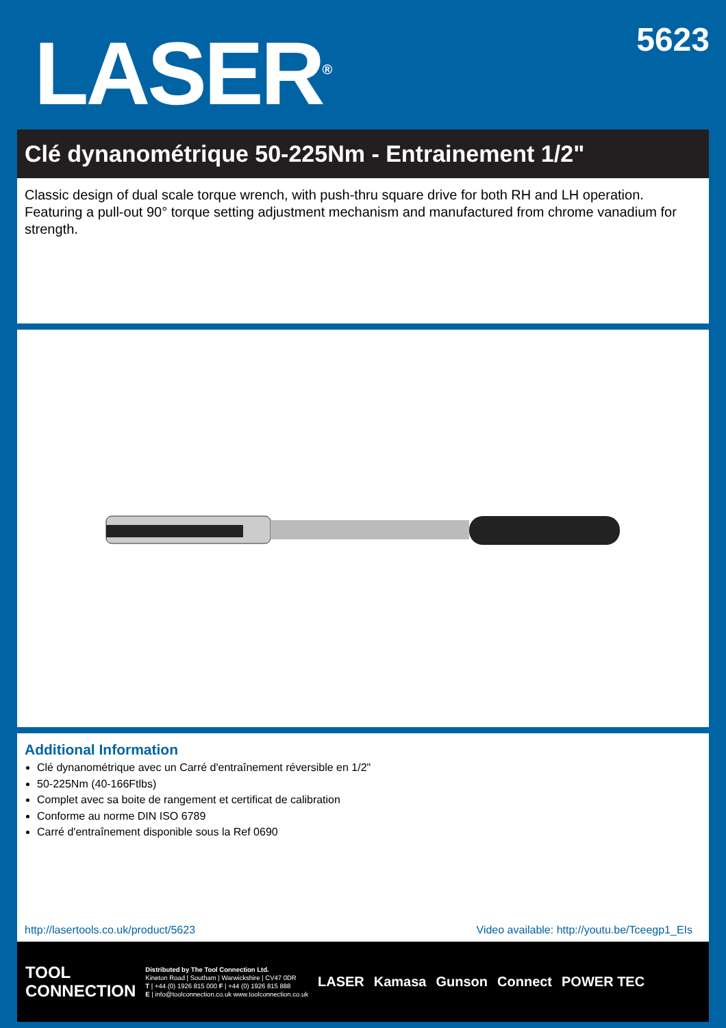LASER<sup>®</sup>
5623
Clé dynanométrique 50-225Nm - Entrainement 1/2"
Classic design of dual scale torque wrench, with push-thru square drive for both RH and LH operation. Featuring a pull-out 90° torque setting adjustment mechanism and manufactured from chrome vanadium for strength.
Additional Information
Clé dynanométrique avec un Carré d'entraînement réversible en 1/2"
50-225Nm (40-166Ftlbs)
Complet avec sa boite de rangement et certificat de calibration
Conforme au norme DIN ISO 6789
Carré d'entraînement disponible sous la Ref 0690
http://lasertools.co.uk/product/5623 Video available: http://youtu.be/Tceegp1_EIs
TOOL
CONNECTION
Distributed by The Tool Connection Ltd.
Kineton Road | Southam | Warwickshire | CV47 0DR
T | +44 (0) 1926 815 000 F | +44 (0) 1926 815 888
E | info@toolconnection.co.uk www.toolconnection.co.uk
LASER Kamasa Gunson Connect POWER TEC